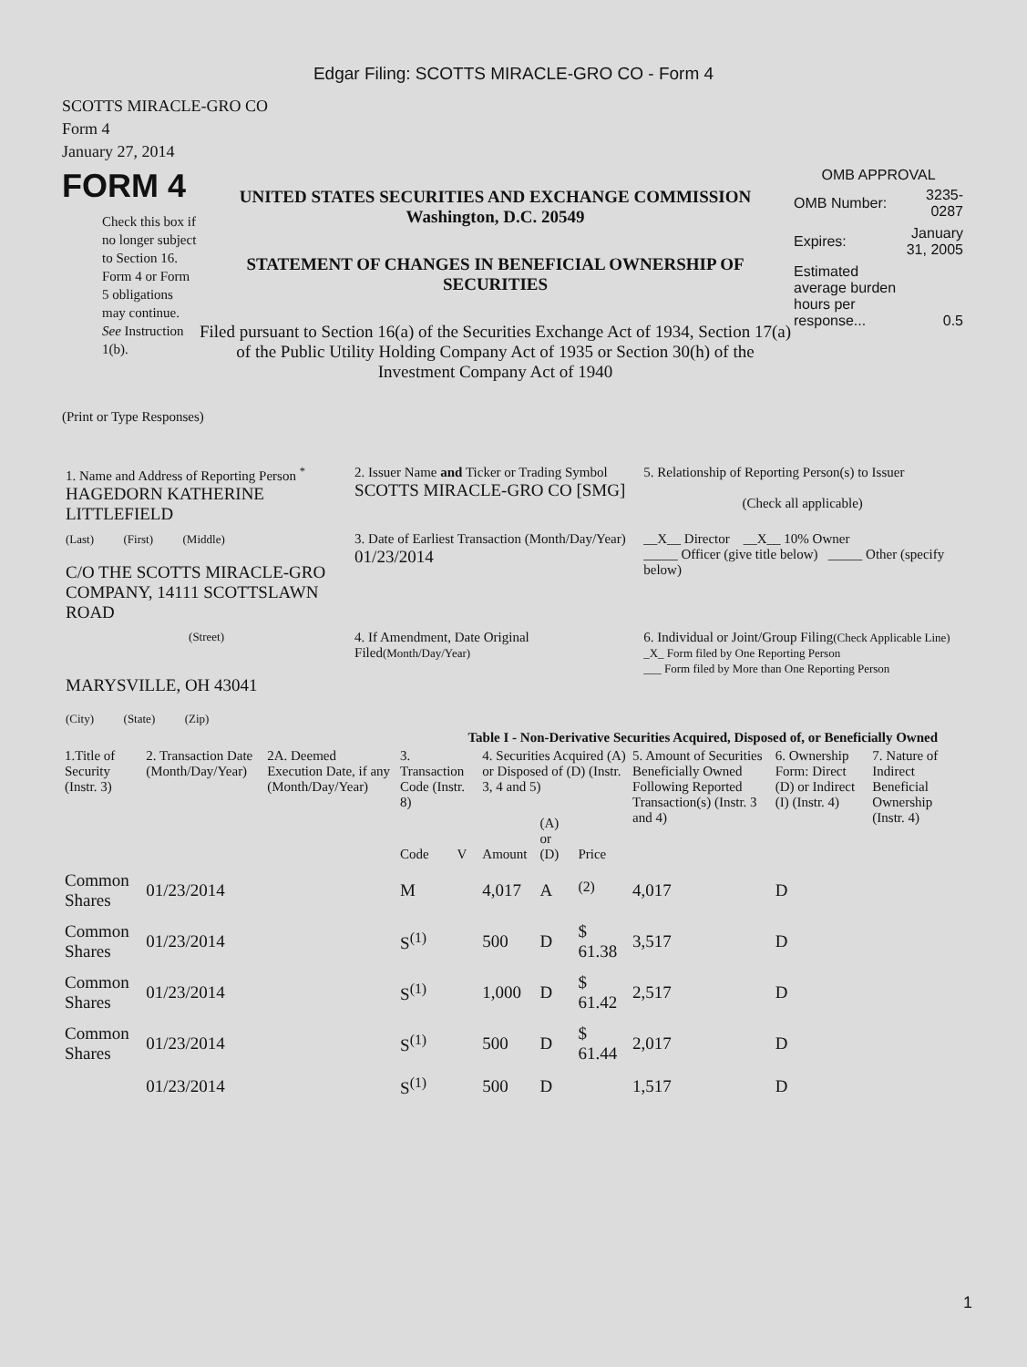Edgar Filing: SCOTTS MIRACLE-GRO CO - Form 4
SCOTTS MIRACLE-GRO CO
Form 4
January 27, 2014
FORM 4
Check this box if no longer subject to Section 16. Form 4 or Form 5 obligations may continue. See Instruction 1(b).
UNITED STATES SECURITIES AND EXCHANGE COMMISSION
Washington, D.C. 20549
STATEMENT OF CHANGES IN BENEFICIAL OWNERSHIP OF SECURITIES
Filed pursuant to Section 16(a) of the Securities Exchange Act of 1934, Section 17(a) of the Public Utility Holding Company Act of 1935 or Section 30(h) of the Investment Company Act of 1940
OMB APPROVAL
| OMB Number: | 3235-0287 |
| Expires: | January 31, 2005 |
| Estimated average burden hours per response... | 0.5 |
(Print or Type Responses)
| 1. Name and Address of Reporting Person <sup>*</sup> HAGEDORN KATHERINE LITTLEFIELD | 2. Issuer Name and Ticker or Trading Symbol SCOTTS MIRACLE-GRO CO [SMG] | 5. Relationship of Reporting Person(s) to Issuer (Check all applicable) |
| (Last) (First) (Middle) C/O THE SCOTTS MIRACLE-GRO COMPANY, 14111 SCOTTSLAWN ROAD | 3. Date of Earliest Transaction (Month/Day/Year) 01/23/2014 | __X__ Director __X__ 10% Owner _____ Officer (give title below) _____ Other (specify below) |
| (Street) MARYSVILLE, OH 43041 (City) (State) (Zip) | 4. If Amendment, Date Original Filed (Month/Day/Year) | 6. Individual or Joint/Group Filing (Check Applicable Line) _X_ Form filed by One Reporting Person ___ Form filed by More than One Reporting Person |
Table I - Non-Derivative Securities Acquired, Disposed of, or Beneficially Owned
| 1.Title of Security (Instr. 3) | 2. Transaction Date (Month/Day/Year) | 2A. Deemed Execution Date, if any (Month/Day/Year) | 3. Transaction Code (Instr. 8) | | 4. Securities Acquired (A) or Disposed of (D) (Instr. 3, 4 and 5) | | | 5. Amount of Securities Beneficially Owned Following Reported Transaction(s) (Instr. 3 and 4) | 6. Ownership Form: Direct (D) or Indirect (I) (Instr. 4) | 7. Nature of Indirect Beneficial Ownership (Instr. 4) |
| --- | --- | --- | --- | --- | --- | --- | --- | --- | --- | --- |
| | | | Code | V | Amount | (A) or (D) | Price | | | |
| Common Shares | 01/23/2014 | | M | | 4,017 | A | <sup>(2)</sup> | 4,017 | D | |
| Common Shares | 01/23/2014 | | S<sup>(1)</sup> | | 500 | D | $ 61.38 | 3,517 | D | |
| Common Shares | 01/23/2014 | | S<sup>(1)</sup> | | 1,000 | D | $ 61.42 | 2,517 | D | |
| Common Shares | 01/23/2014 | | S<sup>(1)</sup> | | 500 | D | $ 61.44 | 2,017 | D | |
| | 01/23/2014 | | S<sup>(1)</sup> | | 500 | D | | 1,517 | D | |
1